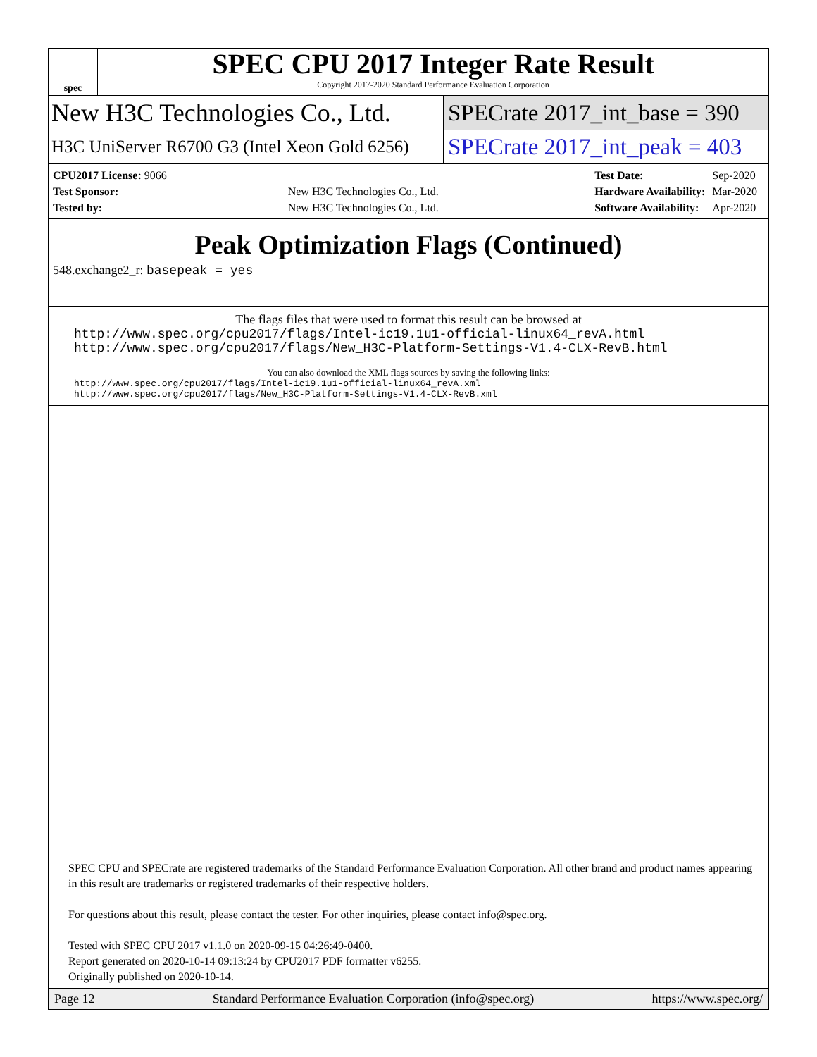spec
SPEC CPU 2017 Integer Rate Result
Copyright 2017-2020 Standard Performance Evaluation Corporation
New H3C Technologies Co., Ltd. SPECrate 2017_int_base = 390
H3C UniServer R6700 G3 (Intel Xeon Gold 6256)
SPECrate 2017_int_peak = 403
| CPU2017 License: 9066 | |
| Test Sponsor: | New H3C Technologies Co., Ltd. |
| Tested by: | New H3C Technologies Co., Ltd. |
| Test Date: | Sep-2020 |
| Hardware Availability: | Mar-2020 |
| Software Availability: | Apr-2020 |
Peak Optimization Flags (Continued)
548.exchange2_r: basepeak = yes
The flags files that were used to format this result can be browsed at
http://www.spec.org/cpu2017/flags/Intel-ic19.1u1-official-linux64_revA.html
http://www.spec.org/cpu2017/flags/New_H3C-Platform-Settings-V1.4-CLX-RevB.html
You can also download the XML flags sources by saving the following links:
http://www.spec.org/cpu2017/flags/Intel-ic19.1u1-official-linux64_revA.xml
http://www.spec.org/cpu2017/flags/New_H3C-Platform-Settings-V1.4-CLX-RevB.xml
SPEC CPU and SPECrate are registered trademarks of the Standard Performance Evaluation Corporation. All other brand and product names appearing in this result are trademarks or registered trademarks of their respective holders.
For questions about this result, please contact the tester. For other inquiries, please contact info@spec.org.
Tested with SPEC CPU 2017 v1.1.0 on 2020-09-15 04:26:49-0400.
Report generated on 2020-10-14 09:13:24 by CPU2017 PDF formatter v6255.
Originally published on 2020-10-14.
Page 12 Standard Performance Evaluation Corporation (info@spec.org) https://www.spec.org/